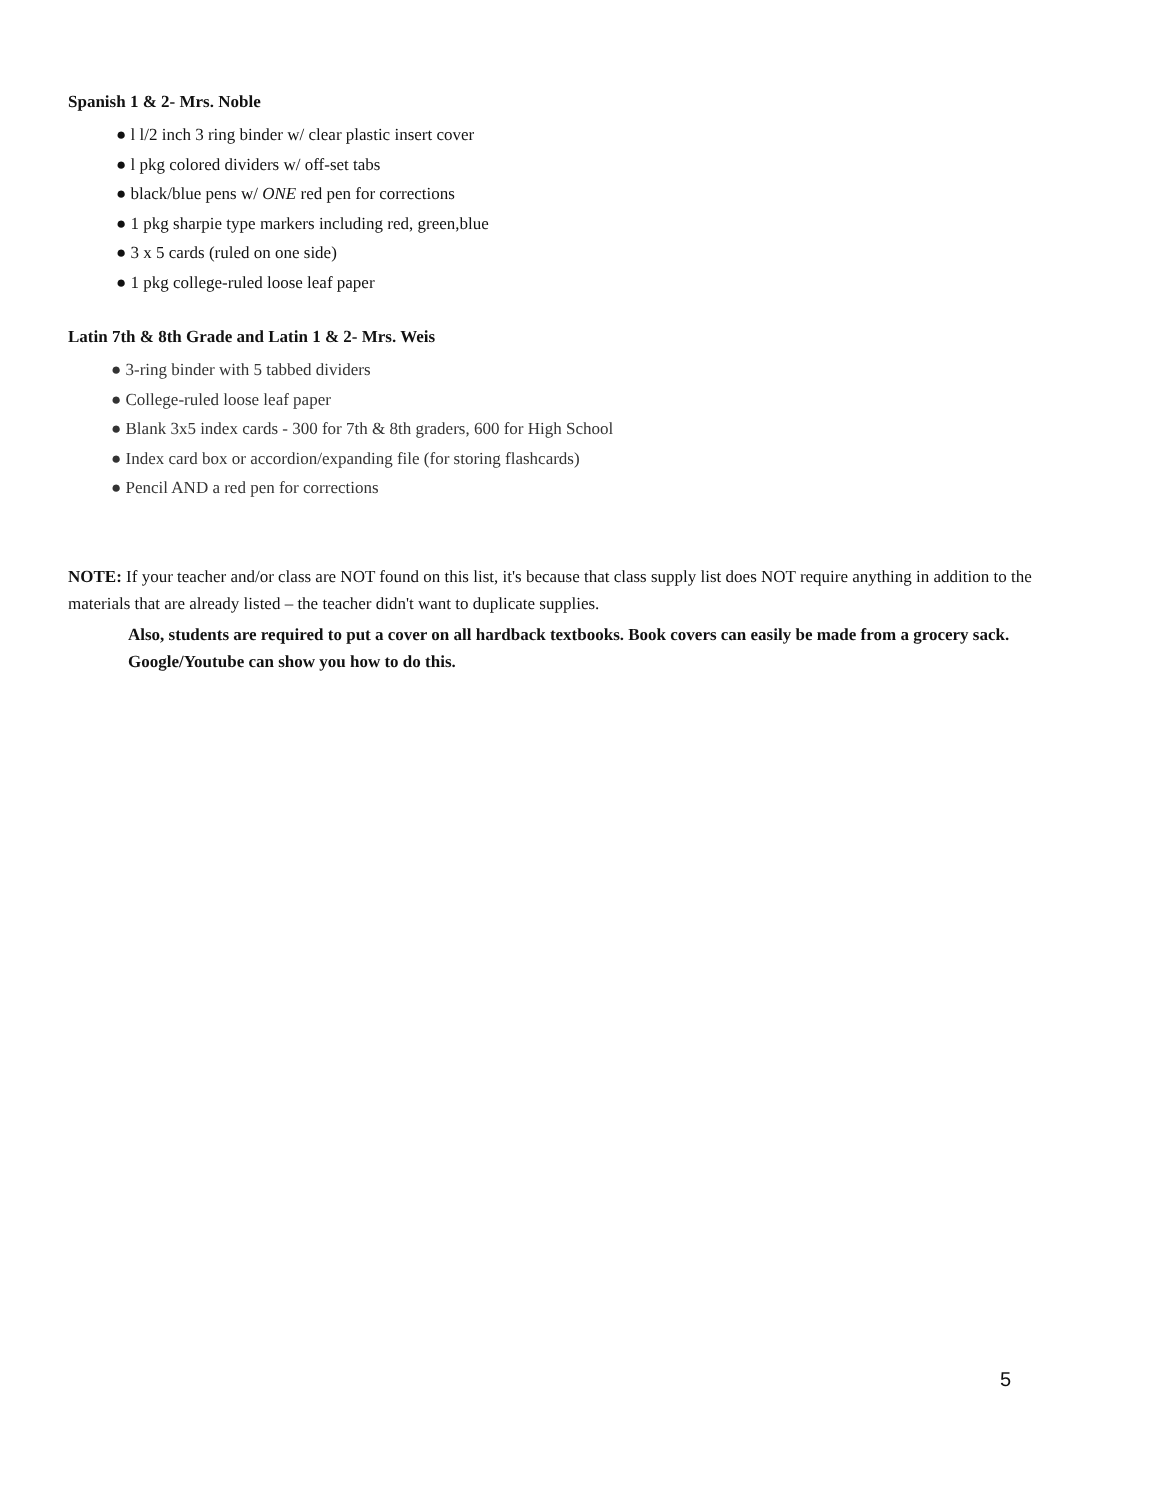Spanish 1 & 2- Mrs. Noble
● l l/2 inch 3 ring binder w/ clear plastic insert cover
● l pkg colored dividers w/ off-set tabs
● black/blue pens w/ ONE red pen for corrections
● 1 pkg sharpie type markers including red, green,blue
● 3 x 5 cards (ruled on one side)
● 1 pkg college-ruled loose leaf paper
Latin 7th & 8th Grade and Latin 1 & 2- Mrs. Weis
● 3-ring binder with 5 tabbed dividers
● College-ruled loose leaf paper
● Blank 3x5 index cards - 300 for 7th & 8th graders, 600 for High School
● Index card box or accordion/expanding file (for storing flashcards)
● Pencil AND a red pen for corrections
NOTE: If your teacher and/or class are NOT found on this list, it's because that class supply list does NOT require anything in addition to the materials that are already listed – the teacher didn't want to duplicate supplies.
Also, students are required to put a cover on all hardback textbooks. Book covers can easily be made from a grocery sack. Google/Youtube can show you how to do this.
5